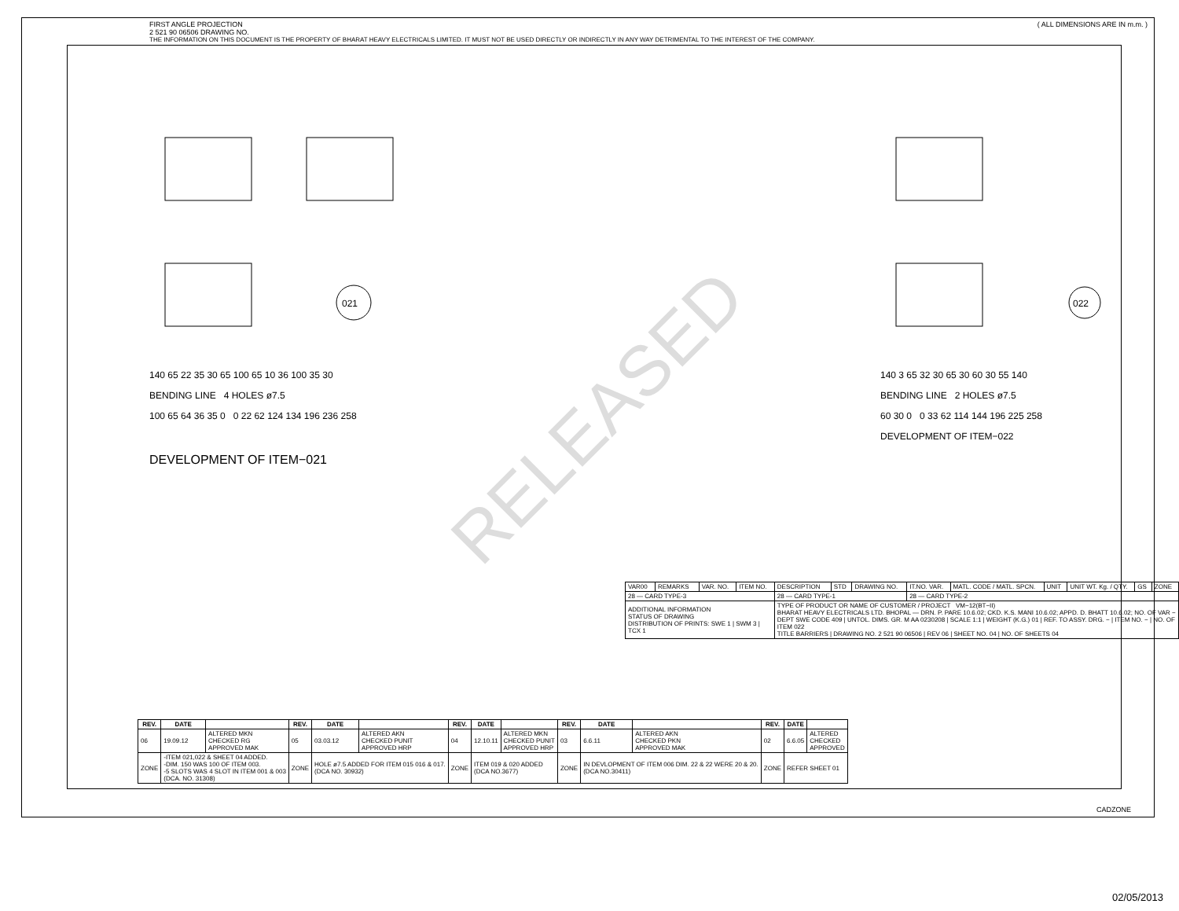RELEASED
FIRST ANGLE PROJECTION ( ALL DIMENSIONS ARE IN m.m. )
2 521 90 06506 DRAWING NO.
THE INFORMATION ON THIS DOCUMENT IS THE PROPERTY OF BHARAT HEAVY ELECTRICALS LIMITED. IT MUST NOT BE USED DIRECTLY OR INDIRECTLY IN ANY WAY DETRIMENTAL TO THE INTEREST OF THE COMPANY.
021
140 65 22 35 30 65 100 65 10 36 100 35 30
BENDING LINE 4 HOLES ø7.5
100 65 64 36 35 0 0 22 62 124 134 196 236 258
DEVELOPMENT OF ITEM−021
022
140 3 65 32 30 65 30 60 30 55 140
BENDING LINE 2 HOLES ø7.5
60 30 0 0 33 62 114 144 196 225 258
DEVELOPMENT OF ITEM−022
| VAR00 | REMARKS | VAR. NO. | ITEM NO. | DESCRIPTION | STD | DRAWING NO. | IT.NO. VAR. | MATL. CODE / MATL. SPCN. | UNIT | UNIT WT. Kg. / QTY. | GS | ZONE |
| 28 — CARD TYPE-3 | | | | 28 — CARD TYPE-1 | | | 28 — CARD TYPE-2 | | | | | |
| ADDITIONAL INFORMATION STATUS OF DRAWING DISTRIBUTION OF PRINTS: SWE 1 / SWM 3 / TCX 1 | | | | TYPE OF PRODUCT OR NAME OF CUSTOMER / PROJECT VM−12(BT−II) BHARAT HEAVY ELECTRICALS LTD. BHOPAL — DRN. P. PARE 10.6.02; CKD. K.S. MANI 10.6.02; APPD. D. BHATT 10.6.02; NO. OF VAR − DEPT SWE CODE 409 / UNTOL. DIMS. GR. M AA 0230208 / SCALE 1:1 / WEIGHT (K.G.) 01 / REF. TO ASSY. DRG. − / ITEM NO. − / NO. OF ITEM 022 TITLE BARRIERS / DRAWING NO. 2 521 90 06506 / REV 06 / SHEET NO. 04 / NO. OF SHEETS 04 | | | | | | | | |
| REV. | DATE | | REV. | DATE | | REV. | DATE | | REV. | DATE | | REV. | DATE | |
| --- | --- | --- | --- | --- | --- | --- | --- | --- | --- | --- | --- | --- | --- | --- |
| 06 | 19.09.12 | ALTERED MKN CHECKED RG APPROVED MAK | 05 | 03.03.12 | ALTERED AKN CHECKED PUNIT APPROVED HRP | 04 | 12.10.11 | ALTERED MKN CHECKED PUNIT APPROVED HRP | 03 | 6.6.11 | ALTERED AKN CHECKED PKN APPROVED MAK | 02 | 6.6.05 | ALTERED CHECKED APPROVED |
| ZONE | -ITEM 021,022 & SHEET 04 ADDED. -DIM. 150 WAS 100 OF ITEM 003. -5 SLOTS WAS 4 SLOT IN ITEM 001 & 003 (DCA. NO. 31308) | | ZONE | HOLE ø7.5 ADDED FOR ITEM 015 016 & 017. (DCA NO. 30932) | | ZONE | ITEM 019 & 020 ADDED (DCA NO.3677) | | ZONE | IN DEVLOPMENT OF ITEM 006 DIM. 22 & 22 WERE 20 & 20. (DCA NO.30411) | | ZONE | REFER SHEET 01 | |
CADZONE
02/05/2013